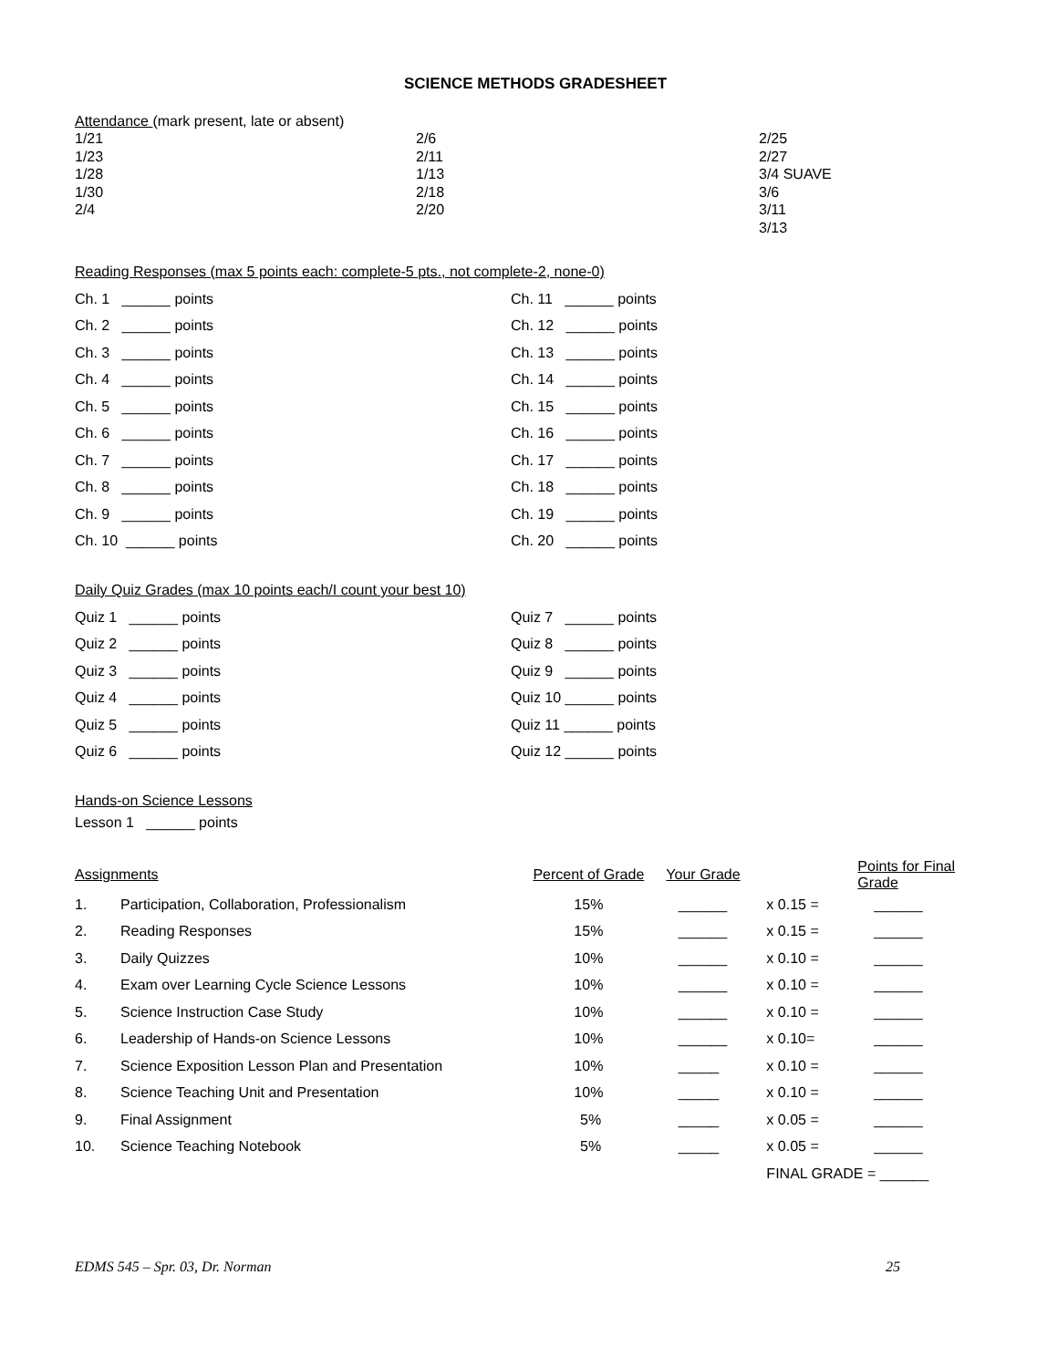SCIENCE METHODS GRADESHEET
Attendance (mark present, late or absent)
1/21
1/23
1/28
1/30
2/4
2/6
2/11
1/13
2/18
2/20
2/25
2/27
3/4 SUAVE
3/6
3/11
3/13
Reading Responses (max 5 points each: complete-5 pts., not complete-2, none-0)
| Ch. 1 ______ points | Ch. 11 ______ points |
| Ch. 2 ______ points | Ch. 12 ______ points |
| Ch. 3 ______ points | Ch. 13 ______ points |
| Ch. 4 ______ points | Ch. 14 ______ points |
| Ch. 5 ______ points | Ch. 15 ______ points |
| Ch. 6 ______ points | Ch. 16 ______ points |
| Ch. 7 ______ points | Ch. 17 ______ points |
| Ch. 8 ______ points | Ch. 18 ______ points |
| Ch. 9 ______ points | Ch. 19 ______ points |
| Ch. 10 ______ points | Ch. 20 ______ points |
Daily Quiz Grades (max 10 points each/I count your best 10)
| Quiz 1 ______ points | Quiz 7 ______ points |
| Quiz 2 ______ points | Quiz 8 ______ points |
| Quiz 3 ______ points | Quiz 9 ______ points |
| Quiz 4 ______ points | Quiz 10 ______ points |
| Quiz 5 ______ points | Quiz 11 ______ points |
| Quiz 6 ______ points | Quiz 12 ______ points |
Hands-on Science Lessons
Lesson 1 ______ points
| Assignments | | Percent of Grade | Your Grade | | Points for Final Grade |
| 1. | Participation, Collaboration, Professionalism | 15% | ______ | x 0.15 = | ______ |
| 2. | Reading Responses | 15% | ______ | x 0.15 = | ______ |
| 3. | Daily Quizzes | 10% | ______ | x 0.10 = | ______ |
| 4. | Exam over Learning Cycle Science Lessons | 10% | ______ | x 0.10 = | ______ |
| 5. | Science Instruction Case Study | 10% | ______ | x 0.10 = | ______ |
| 6. | Leadership of Hands-on Science Lessons | 10% | ______ | x 0.10= | ______ |
| 7. | Science Exposition Lesson Plan and Presentation | 10% | _____ | x 0.10 = | ______ |
| 8. | Science Teaching Unit and Presentation | 10% | _____ | x 0.10 = | ______ |
| 9. | Final Assignment | 5% | _____ | x 0.05 = | ______ |
| 10. | Science Teaching Notebook | 5% | _____ | x 0.05 = | ______ |
| | | | | FINAL GRADE = ______ | |
EDMS 545 – Spr. 03, Dr. Norman 25